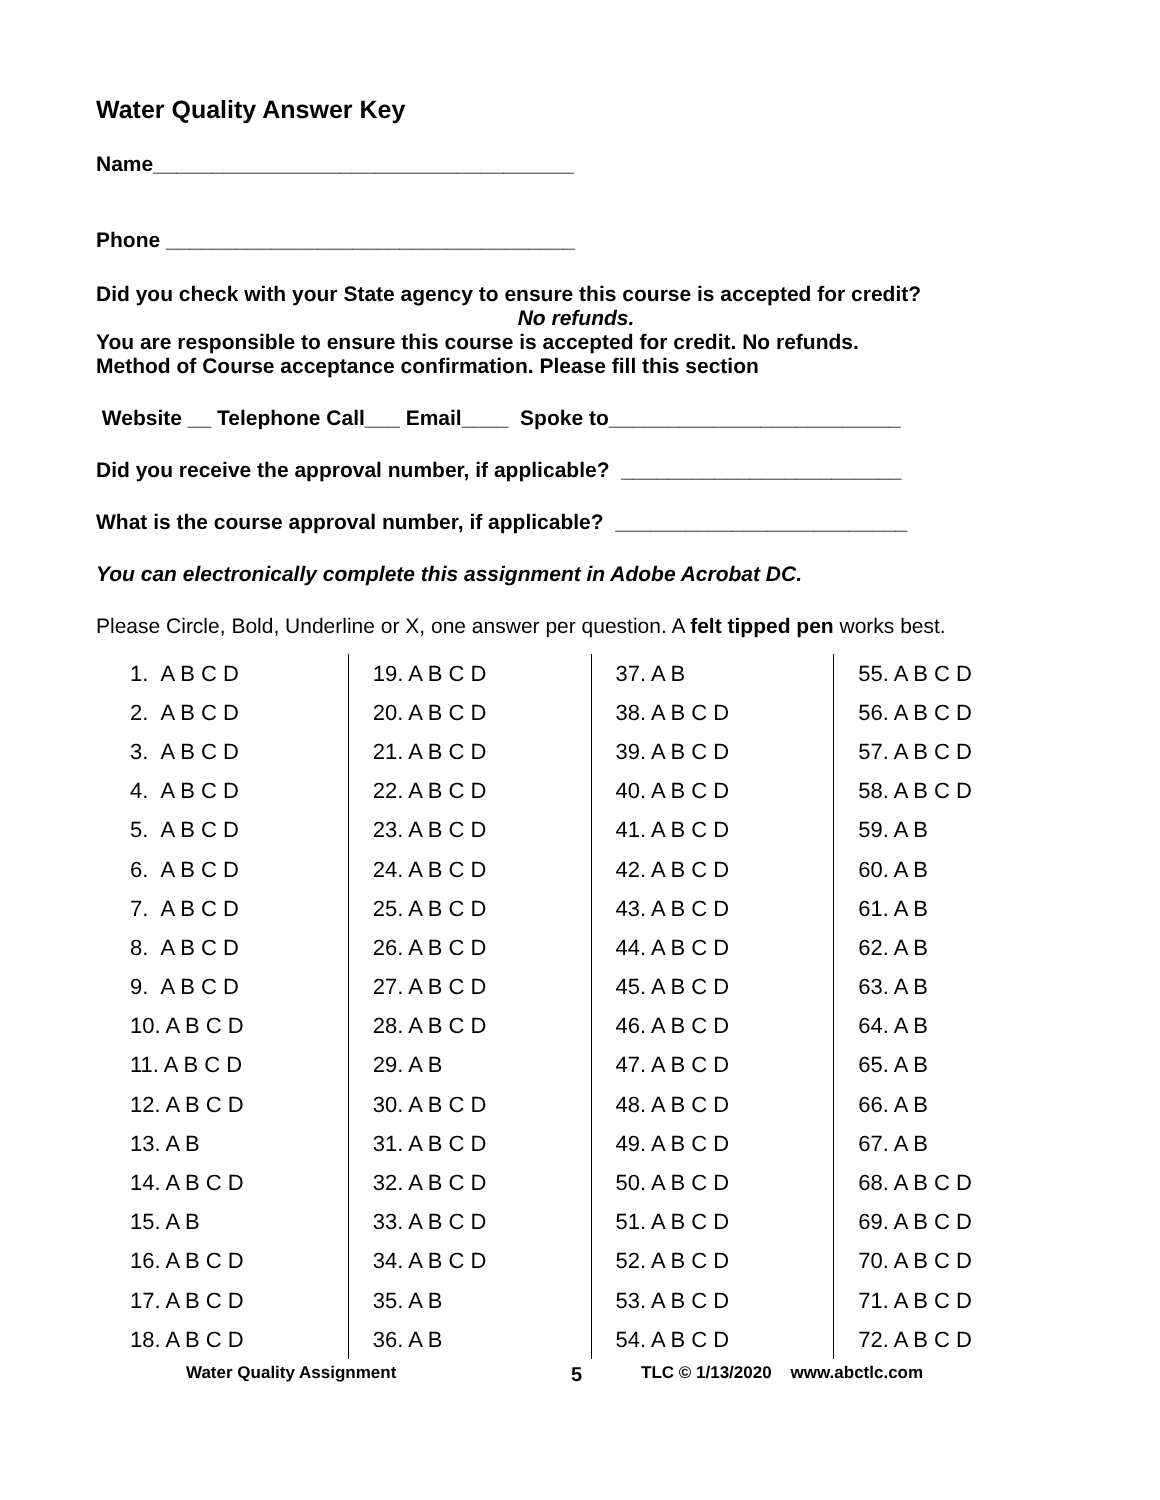Water Quality Answer Key
Name____________________________________
Phone ___________________________________
Did you check with your State agency to ensure this course is accepted for credit?
No refunds.
You are responsible to ensure this course is accepted for credit. No refunds.
Method of Course acceptance confirmation. Please fill this section
Website __ Telephone Call___ Email____ Spoke to_________________________
Did you receive the approval number, if applicable? ________________________
What is the course approval number, if applicable? _________________________
You can electronically complete this assignment in Adobe Acrobat DC.
Please Circle, Bold, Underline or X, one answer per question. A felt tipped pen works best.
| 1. A B C D | 19. A B C D | 37. A B | 55. A B C D |
| 2. A B C D | 20. A B C D | 38. A B C D | 56. A B C D |
| 3. A B C D | 21. A B C D | 39. A B C D | 57. A B C D |
| 4. A B C D | 22. A B C D | 40. A B C D | 58. A B C D |
| 5. A B C D | 23. A B C D | 41. A B C D | 59. A B |
| 6. A B C D | 24. A B C D | 42. A B C D | 60. A B |
| 7. A B C D | 25. A B C D | 43. A B C D | 61. A B |
| 8. A B C D | 26. A B C D | 44. A B C D | 62. A B |
| 9. A B C D | 27. A B C D | 45. A B C D | 63. A B |
| 10. A B C D | 28. A B C D | 46. A B C D | 64. A B |
| 11. A B C D | 29. A B | 47. A B C D | 65. A B |
| 12. A B C D | 30. A B C D | 48. A B C D | 66. A B |
| 13. A B | 31. A B C D | 49. A B C D | 67. A B |
| 14. A B C D | 32. A B C D | 50. A B C D | 68. A B C D |
| 15. A B | 33. A B C D | 51. A B C D | 69. A B C D |
| 16. A B C D | 34. A B C D | 52. A B C D | 70. A B C D |
| 17. A B C D | 35. A B | 53. A B C D | 71. A B C D |
| 18. A B C D | 36. A B | 54. A B C D | 72. A B C D |
Water Quality Assignment 5 TLC © 1/13/2020 www.abctlc.com